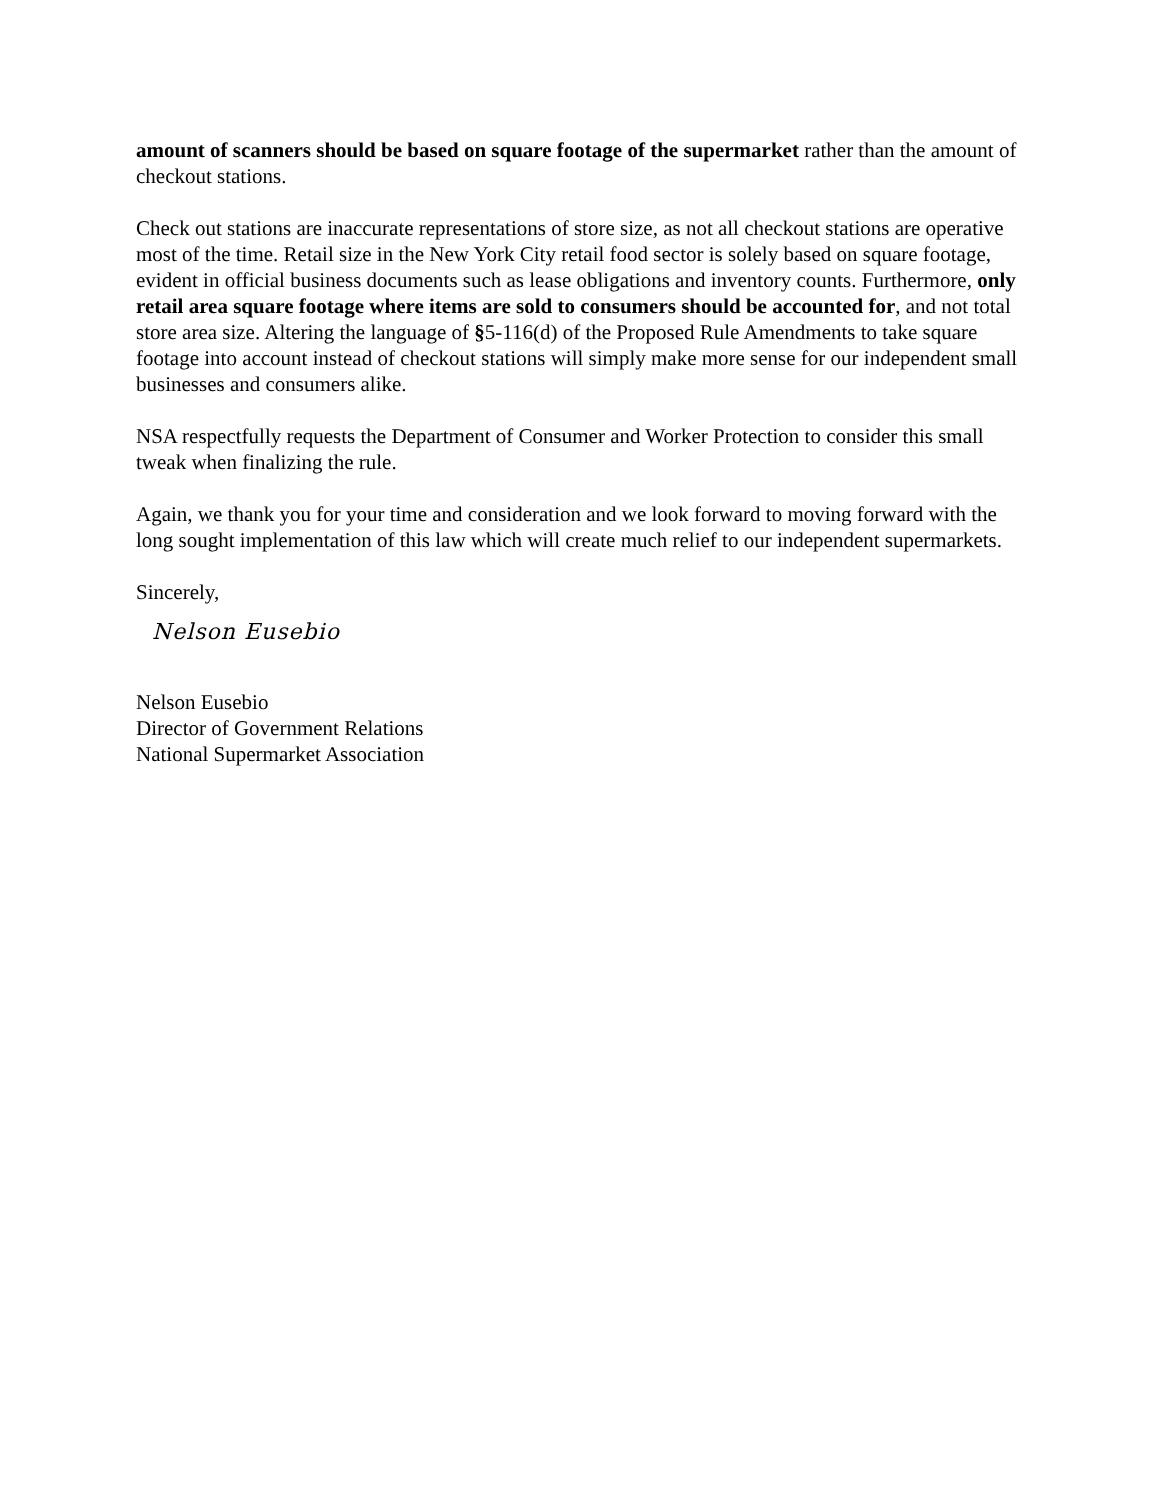amount of scanners should be based on square footage of the supermarket rather than the amount of checkout stations.
Check out stations are inaccurate representations of store size, as not all checkout stations are operative most of the time. Retail size in the New York City retail food sector is solely based on square footage, evident in official business documents such as lease obligations and inventory counts. Furthermore, only retail area square footage where items are sold to consumers should be accounted for, and not total store area size. Altering the language of §5-116(d) of the Proposed Rule Amendments to take square footage into account instead of checkout stations will simply make more sense for our independent small businesses and consumers alike.
NSA respectfully requests the Department of Consumer and Worker Protection to consider this small tweak when finalizing the rule.
Again, we thank you for your time and consideration and we look forward to moving forward with the long sought implementation of this law which will create much relief to our independent supermarkets.
Sincerely,
Nelson Eusebio
Nelson Eusebio
Director of Government Relations
National Supermarket Association